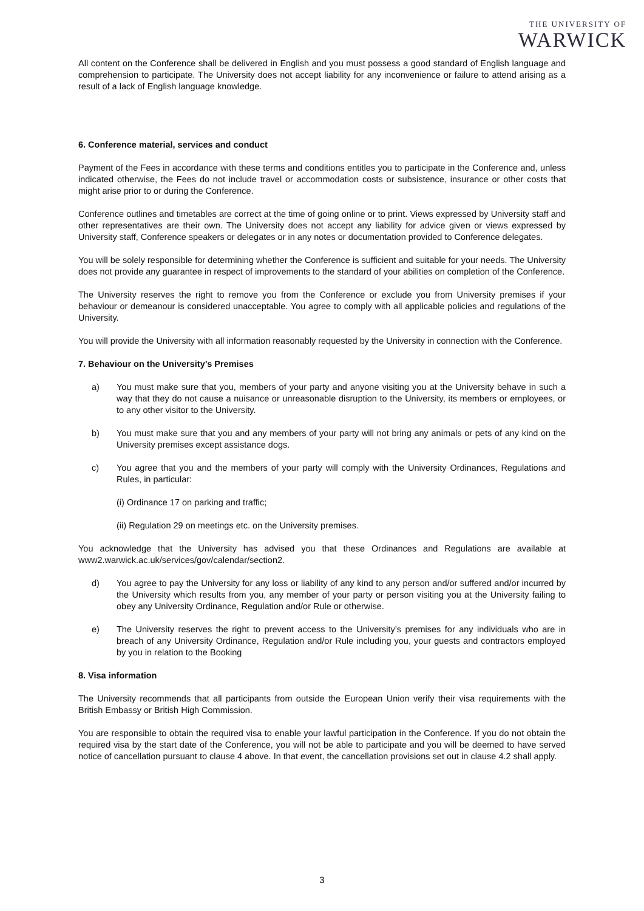THE UNIVERSITY OF
WARWICK
All content on the Conference shall be delivered in English and you must possess a good standard of English language and comprehension to participate. The University does not accept liability for any inconvenience or failure to attend arising as a result of a lack of English language knowledge.
6. Conference material, services and conduct
Payment of the Fees in accordance with these terms and conditions entitles you to participate in the Conference and, unless indicated otherwise, the Fees do not include travel or accommodation costs or subsistence, insurance or other costs that might arise prior to or during the Conference.
Conference outlines and timetables are correct at the time of going online or to print. Views expressed by University staff and other representatives are their own. The University does not accept any liability for advice given or views expressed by University staff, Conference speakers or delegates or in any notes or documentation provided to Conference delegates.
You will be solely responsible for determining whether the Conference is sufficient and suitable for your needs. The University does not provide any guarantee in respect of improvements to the standard of your abilities on completion of the Conference.
The University reserves the right to remove you from the Conference or exclude you from University premises if your behaviour or demeanour is considered unacceptable. You agree to comply with all applicable policies and regulations of the University.
You will provide the University with all information reasonably requested by the University in connection with the Conference.
7. Behaviour on the University’s Premises
a) You must make sure that you, members of your party and anyone visiting you at the University behave in such a way that they do not cause a nuisance or unreasonable disruption to the University, its members or employees, or to any other visitor to the University.
b) You must make sure that you and any members of your party will not bring any animals or pets of any kind on the University premises except assistance dogs.
c) You agree that you and the members of your party will comply with the University Ordinances, Regulations and Rules, in particular:
(i) Ordinance 17 on parking and traffic;
(ii) Regulation 29 on meetings etc. on the University premises.
You acknowledge that the University has advised you that these Ordinances and Regulations are available at www2.warwick.ac.uk/services/gov/calendar/section2.
d) You agree to pay the University for any loss or liability of any kind to any person and/or suffered and/or incurred by the University which results from you, any member of your party or person visiting you at the University failing to obey any University Ordinance, Regulation and/or Rule or otherwise.
e) The University reserves the right to prevent access to the University’s premises for any individuals who are in breach of any University Ordinance, Regulation and/or Rule including you, your guests and contractors employed by you in relation to the Booking
8. Visa information
The University recommends that all participants from outside the European Union verify their visa requirements with the British Embassy or British High Commission.
You are responsible to obtain the required visa to enable your lawful participation in the Conference. If you do not obtain the required visa by the start date of the Conference, you will not be able to participate and you will be deemed to have served notice of cancellation pursuant to clause 4 above. In that event, the cancellation provisions set out in clause 4.2 shall apply.
3